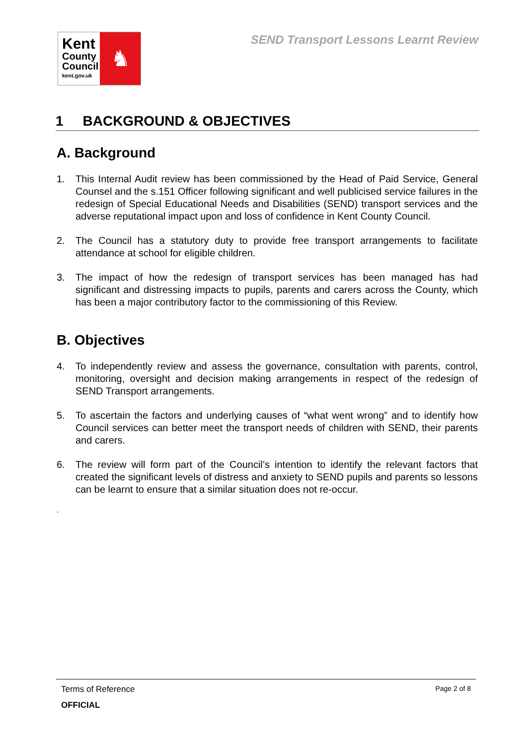Kent
County
Council
kent.gov.uk
♞
SEND Transport Lessons Learnt Review
1 BACKGROUND & OBJECTIVES
A. Background
1. This Internal Audit review has been commissioned by the Head of Paid Service, General Counsel and the s.151 Officer following significant and well publicised service failures in the redesign of Special Educational Needs and Disabilities (SEND) transport services and the adverse reputational impact upon and loss of confidence in Kent County Council.
2. The Council has a statutory duty to provide free transport arrangements to facilitate attendance at school for eligible children.
3. The impact of how the redesign of transport services has been managed has had significant and distressing impacts to pupils, parents and carers across the County, which has been a major contributory factor to the commissioning of this Review.
B. Objectives
4. To independently review and assess the governance, consultation with parents, control, monitoring, oversight and decision making arrangements in respect of the redesign of SEND Transport arrangements.
5. To ascertain the factors and underlying causes of “what went wrong” and to identify how Council services can better meet the transport needs of children with SEND, their parents and carers.
6. The review will form part of the Council’s intention to identify the relevant factors that created the significant levels of distress and anxiety to SEND pupils and parents so lessons can be learnt to ensure that a similar situation does not re-occur.
.
Terms of Reference Page 2 of 8
OFFICIAL